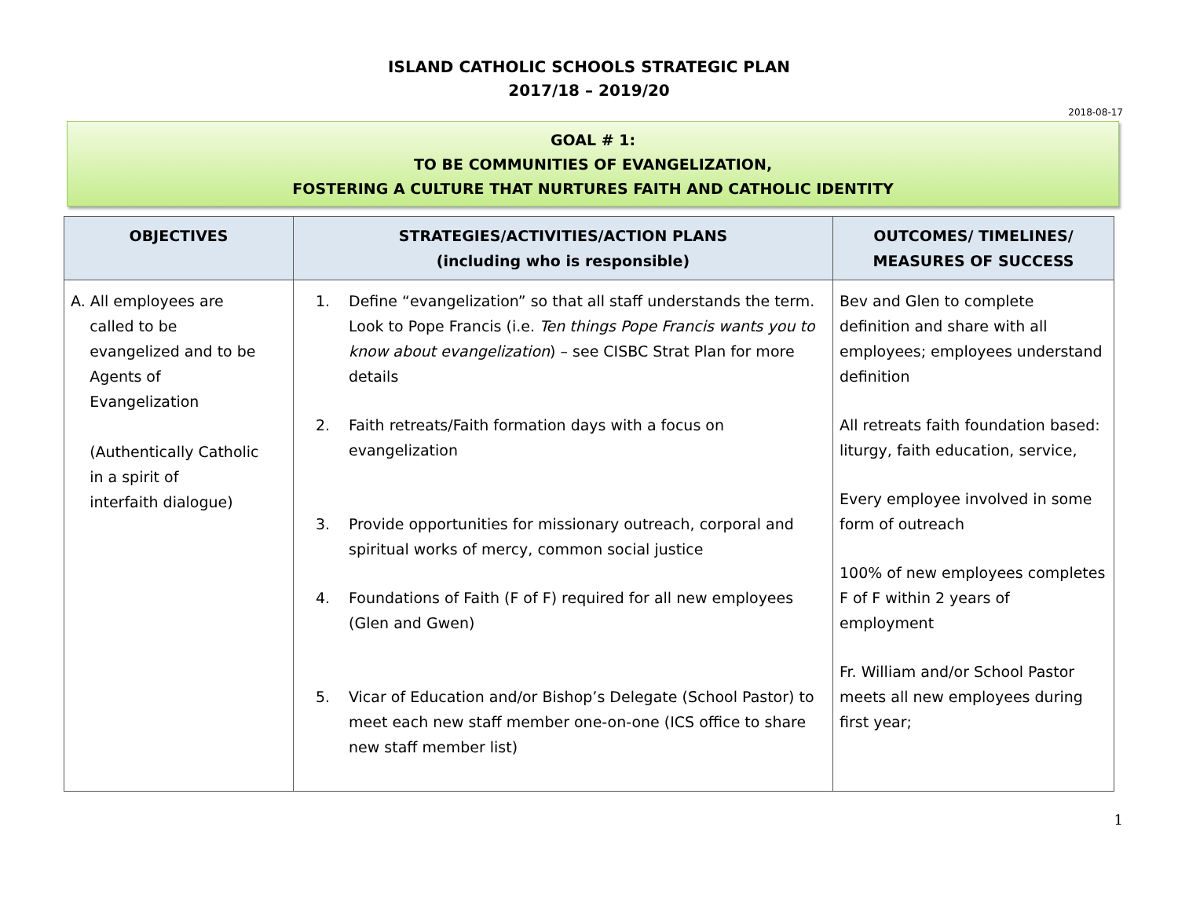ISLAND CATHOLIC SCHOOLS STRATEGIC PLAN
2017/18 – 2019/20
2018-08-17
GOAL # 1:
TO BE COMMUNITIES OF EVANGELIZATION,
FOSTERING A CULTURE THAT NURTURES FAITH AND CATHOLIC IDENTITY
| OBJECTIVES | STRATEGIES/ACTIVITIES/ACTION PLANS (including who is responsible) | OUTCOMES/ TIMELINES/ MEASURES OF SUCCESS |
| --- | --- | --- |
| A. All employees are called to be evangelized and to be Agents of Evangelization (Authentically Catholic in a spirit of interfaith dialogue) | 1. Define “evangelization” so that all staff understands the term. Look to Pope Francis (i.e. Ten things Pope Francis wants you to know about evangelization ) – see CISBC Strat Plan for more details 2. Faith retreats/Faith formation days with a focus on evangelization 3. Provide opportunities for missionary outreach, corporal and spiritual works of mercy, common social justice 4. Foundations of Faith (F of F) required for all new employees (Glen and Gwen) 5. Vicar of Education and/or Bishop’s Delegate (School Pastor) to meet each new staff member one-on-one (ICS office to share new staff member list) | Bev and Glen to complete definition and share with all employees; employees understand definition All retreats faith foundation based: liturgy, faith education, service, Every employee involved in some form of outreach 100% of new employees completes F of F within 2 years of employment Fr. William and/or School Pastor meets all new employees during first year; |
1